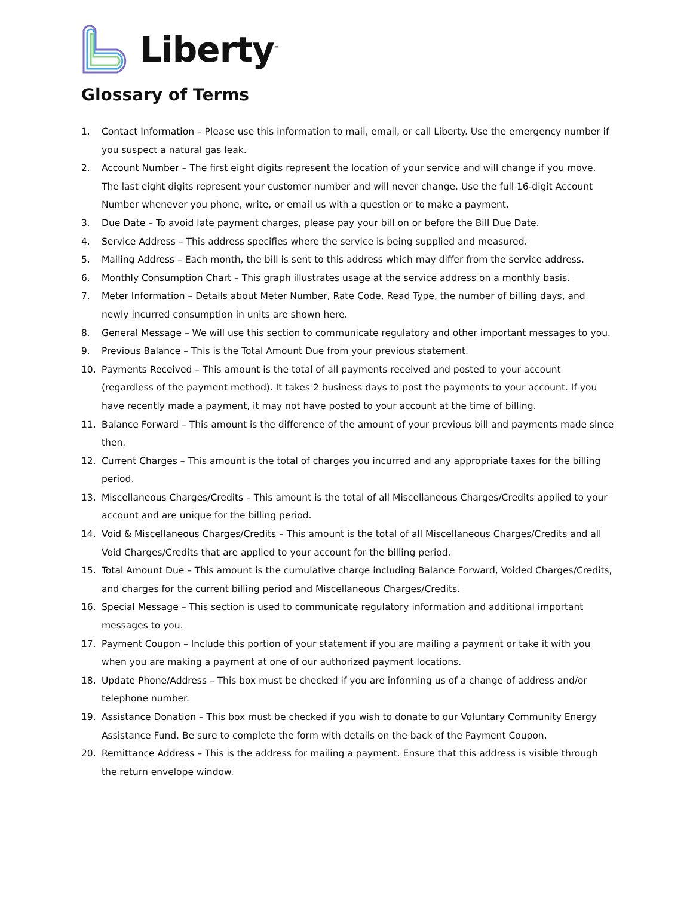Liberty<sup>™</sup>
Glossary of Terms
1. Contact Information – Please use this information to mail, email, or call Liberty. Use the emergency number if you suspect a natural gas leak.
2. Account Number – The first eight digits represent the location of your service and will change if you move. The last eight digits represent your customer number and will never change. Use the full 16-digit Account Number whenever you phone, write, or email us with a question or to make a payment.
3. Due Date – To avoid late payment charges, please pay your bill on or before the Bill Due Date.
4. Service Address – This address specifies where the service is being supplied and measured.
5. Mailing Address – Each month, the bill is sent to this address which may differ from the service address.
6. Monthly Consumption Chart – This graph illustrates usage at the service address on a monthly basis.
7. Meter Information – Details about Meter Number, Rate Code, Read Type, the number of billing days, and newly incurred consumption in units are shown here.
8. General Message – We will use this section to communicate regulatory and other important messages to you.
9. Previous Balance – This is the Total Amount Due from your previous statement.
10. Payments Received – This amount is the total of all payments received and posted to your account (regardless of the payment method). It takes 2 business days to post the payments to your account. If you have recently made a payment, it may not have posted to your account at the time of billing.
11. Balance Forward – This amount is the difference of the amount of your previous bill and payments made since then.
12. Current Charges – This amount is the total of charges you incurred and any appropriate taxes for the billing period.
13. Miscellaneous Charges/Credits – This amount is the total of all Miscellaneous Charges/Credits applied to your account and are unique for the billing period.
14. Void & Miscellaneous Charges/Credits – This amount is the total of all Miscellaneous Charges/Credits and all Void Charges/Credits that are applied to your account for the billing period.
15. Total Amount Due – This amount is the cumulative charge including Balance Forward, Voided Charges/Credits, and charges for the current billing period and Miscellaneous Charges/Credits.
16. Special Message – This section is used to communicate regulatory information and additional important messages to you.
17. Payment Coupon – Include this portion of your statement if you are mailing a payment or take it with you when you are making a payment at one of our authorized payment locations.
18. Update Phone/Address – This box must be checked if you are informing us of a change of address and/or telephone number.
19. Assistance Donation – This box must be checked if you wish to donate to our Voluntary Community Energy Assistance Fund. Be sure to complete the form with details on the back of the Payment Coupon.
20. Remittance Address – This is the address for mailing a payment. Ensure that this address is visible through the return envelope window.